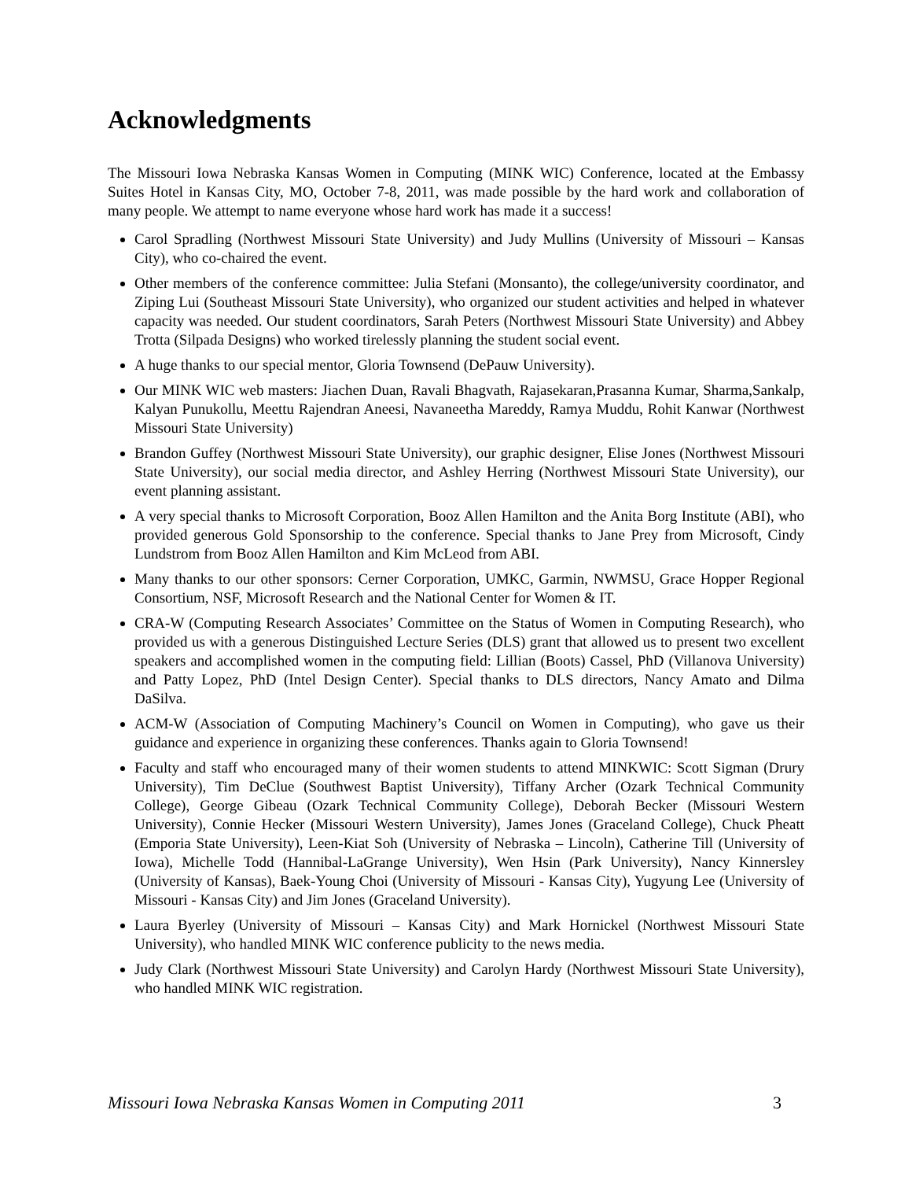Acknowledgments
The Missouri Iowa Nebraska Kansas Women in Computing (MINK WIC) Conference, located at the Embassy Suites Hotel in Kansas City, MO, October 7-8, 2011, was made possible by the hard work and collaboration of many people. We attempt to name everyone whose hard work has made it a success!
Carol Spradling (Northwest Missouri State University) and Judy Mullins (University of Missouri – Kansas City), who co-chaired the event.
Other members of the conference committee: Julia Stefani (Monsanto), the college/university coordinator, and Ziping Lui (Southeast Missouri State University), who organized our student activities and helped in whatever capacity was needed. Our student coordinators, Sarah Peters (Northwest Missouri State University) and Abbey Trotta (Silpada Designs) who worked tirelessly planning the student social event.
A huge thanks to our special mentor, Gloria Townsend (DePauw University).
Our MINK WIC web masters: Jiachen Duan, Ravali Bhagvath, Rajasekaran,Prasanna Kumar, Sharma,Sankalp, Kalyan Punukollu, Meettu Rajendran Aneesi, Navaneetha Mareddy, Ramya Muddu, Rohit Kanwar (Northwest Missouri State University)
Brandon Guffey (Northwest Missouri State University), our graphic designer, Elise Jones (Northwest Missouri State University), our social media director, and Ashley Herring (Northwest Missouri State University), our event planning assistant.
A very special thanks to Microsoft Corporation, Booz Allen Hamilton and the Anita Borg Institute (ABI), who provided generous Gold Sponsorship to the conference. Special thanks to Jane Prey from Microsoft, Cindy Lundstrom from Booz Allen Hamilton and Kim McLeod from ABI.
Many thanks to our other sponsors: Cerner Corporation, UMKC, Garmin, NWMSU, Grace Hopper Regional Consortium, NSF, Microsoft Research and the National Center for Women & IT.
CRA-W (Computing Research Associates’ Committee on the Status of Women in Computing Research), who provided us with a generous Distinguished Lecture Series (DLS) grant that allowed us to present two excellent speakers and accomplished women in the computing field: Lillian (Boots) Cassel, PhD (Villanova University) and Patty Lopez, PhD (Intel Design Center). Special thanks to DLS directors, Nancy Amato and Dilma DaSilva.
ACM-W (Association of Computing Machinery’s Council on Women in Computing), who gave us their guidance and experience in organizing these conferences. Thanks again to Gloria Townsend!
Faculty and staff who encouraged many of their women students to attend MINKWIC: Scott Sigman (Drury University), Tim DeClue (Southwest Baptist University), Tiffany Archer (Ozark Technical Community College), George Gibeau (Ozark Technical Community College), Deborah Becker (Missouri Western University), Connie Hecker (Missouri Western University), James Jones (Graceland College), Chuck Pheatt (Emporia State University), Leen-Kiat Soh (University of Nebraska – Lincoln), Catherine Till (University of Iowa), Michelle Todd (Hannibal-LaGrange University), Wen Hsin (Park University), Nancy Kinnersley (University of Kansas), Baek-Young Choi (University of Missouri - Kansas City), Yugyung Lee (University of Missouri - Kansas City) and Jim Jones (Graceland University).
Laura Byerley (University of Missouri – Kansas City) and Mark Hornickel (Northwest Missouri State University), who handled MINK WIC conference publicity to the news media.
Judy Clark (Northwest Missouri State University) and Carolyn Hardy (Northwest Missouri State University), who handled MINK WIC registration.
Missouri Iowa Nebraska Kansas Women in Computing 2011 3